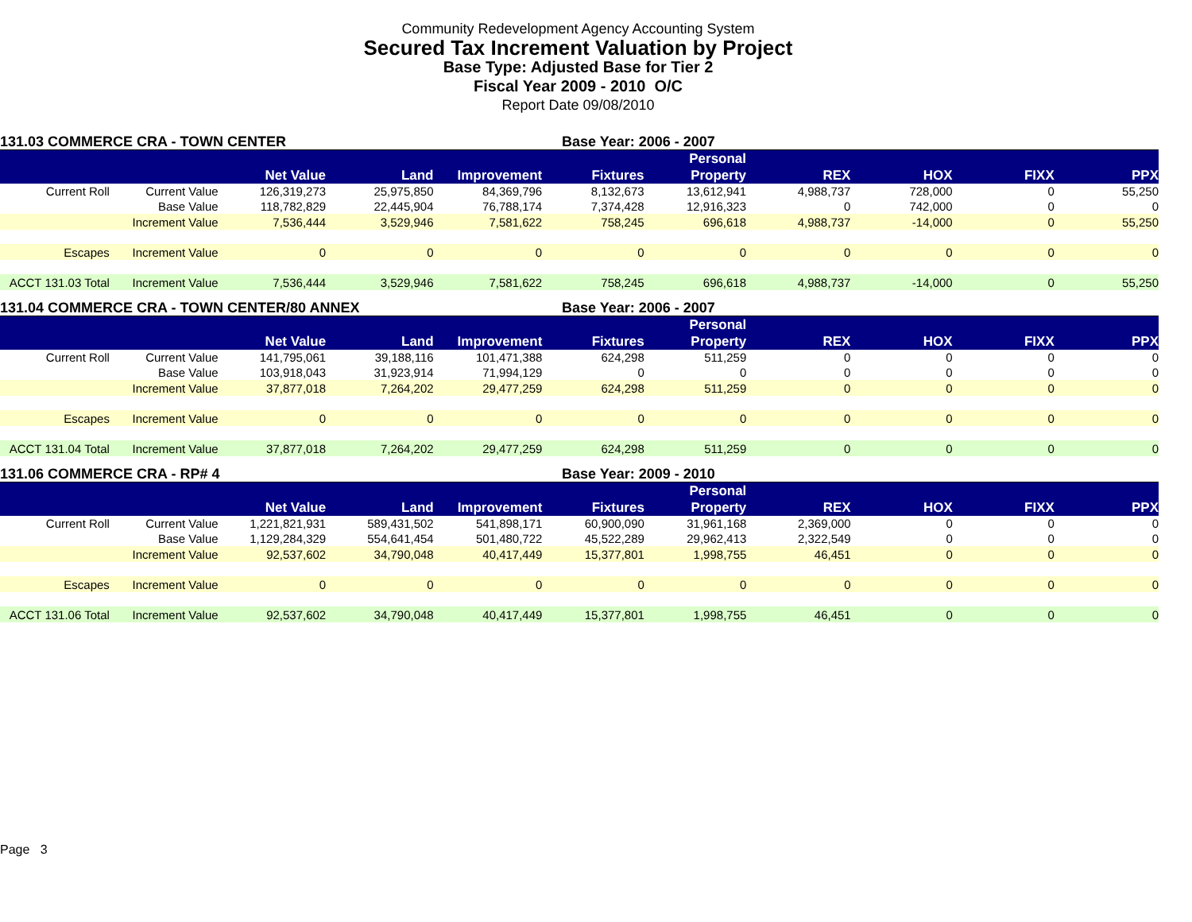Community Redevelopment Agency Accounting System
Secured Tax Increment Valuation by Project
Base Type: Adjusted Base for Tier 2
Fiscal Year 2009 - 2010 O/C
Report Date 09/08/2010
131.03 COMMERCE CRA - TOWN CENTER Base Year: 2006 - 2007
| | | | | | | Personal | | | | |
| --- | --- | --- | --- | --- | --- | --- | --- | --- | --- | --- |
| | | Net Value | Land | Improvement | Fixtures | Property | REX | HOX | FIXX | PPX |
| Current Roll | Current Value | 126,319,273 | 25,975,850 | 84,369,796 | 8,132,673 | 13,612,941 | 4,988,737 | 728,000 | 0 | 55,250 |
| | Base Value | 118,782,829 | 22,445,904 | 76,788,174 | 7,374,428 | 12,916,323 | 0 | 742,000 | 0 | 0 |
| | Increment Value | 7,536,444 | 3,529,946 | 7,581,622 | 758,245 | 696,618 | 4,988,737 | -14,000 | 0 | 55,250 |
| Escapes | Increment Value | 0 | 0 | 0 | 0 | 0 | 0 | 0 | 0 | 0 |
| ACCT 131.03 Total | Increment Value | 7,536,444 | 3,529,946 | 7,581,622 | 758,245 | 696,618 | 4,988,737 | -14,000 | 0 | 55,250 |
131.04 COMMERCE CRA - TOWN CENTER/80 ANNEX Base Year: 2006 - 2007
| | | | | | | Personal | | | | |
| --- | --- | --- | --- | --- | --- | --- | --- | --- | --- | --- |
| | | Net Value | Land | Improvement | Fixtures | Property | REX | HOX | FIXX | PPX |
| Current Roll | Current Value | 141,795,061 | 39,188,116 | 101,471,388 | 624,298 | 511,259 | 0 | 0 | 0 | 0 |
| | Base Value | 103,918,043 | 31,923,914 | 71,994,129 | 0 | 0 | 0 | 0 | 0 | 0 |
| | Increment Value | 37,877,018 | 7,264,202 | 29,477,259 | 624,298 | 511,259 | 0 | 0 | 0 | 0 |
| Escapes | Increment Value | 0 | 0 | 0 | 0 | 0 | 0 | 0 | 0 | 0 |
| ACCT 131.04 Total | Increment Value | 37,877,018 | 7,264,202 | 29,477,259 | 624,298 | 511,259 | 0 | 0 | 0 | 0 |
131.06 COMMERCE CRA - RP# 4 Base Year: 2009 - 2010
| | | | | | | Personal | | | | |
| --- | --- | --- | --- | --- | --- | --- | --- | --- | --- | --- |
| | | Net Value | Land | Improvement | Fixtures | Property | REX | HOX | FIXX | PPX |
| Current Roll | Current Value | 1,221,821,931 | 589,431,502 | 541,898,171 | 60,900,090 | 31,961,168 | 2,369,000 | 0 | 0 | 0 |
| | Base Value | 1,129,284,329 | 554,641,454 | 501,480,722 | 45,522,289 | 29,962,413 | 2,322,549 | 0 | 0 | 0 |
| | Increment Value | 92,537,602 | 34,790,048 | 40,417,449 | 15,377,801 | 1,998,755 | 46,451 | 0 | 0 | 0 |
| Escapes | Increment Value | 0 | 0 | 0 | 0 | 0 | 0 | 0 | 0 | 0 |
| ACCT 131.06 Total | Increment Value | 92,537,602 | 34,790,048 | 40,417,449 | 15,377,801 | 1,998,755 | 46,451 | 0 | 0 | 0 |
Page 3